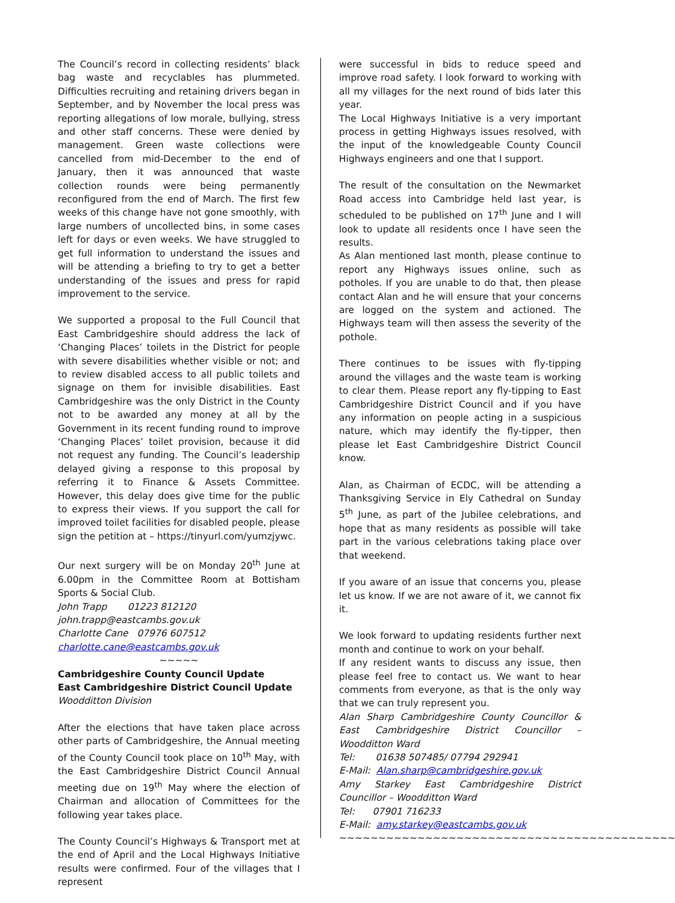The Council’s record in collecting residents’ black bag waste and recyclables has plummeted. Difficulties recruiting and retaining drivers began in September, and by November the local press was reporting allegations of low morale, bullying, stress and other staff concerns. These were denied by management. Green waste collections were cancelled from mid-December to the end of January, then it was announced that waste collection rounds were being permanently reconfigured from the end of March. The first few weeks of this change have not gone smoothly, with large numbers of uncollected bins, in some cases left for days or even weeks. We have struggled to get full information to understand the issues and will be attending a briefing to try to get a better understanding of the issues and press for rapid improvement to the service.
We supported a proposal to the Full Council that East Cambridgeshire should address the lack of ‘Changing Places’ toilets in the District for people with severe disabilities whether visible or not; and to review disabled access to all public toilets and signage on them for invisible disabilities. East Cambridgeshire was the only District in the County not to be awarded any money at all by the Government in its recent funding round to improve ‘Changing Places’ toilet provision, because it did not request any funding. The Council’s leadership delayed giving a response to this proposal by referring it to Finance & Assets Committee. However, this delay does give time for the public to express their views. If you support the call for improved toilet facilities for disabled people, please sign the petition at – https://tinyurl.com/yumzjywc.
Our next surgery will be on Monday 20<sup>th</sup> June at 6.00pm in the Committee Room at Bottisham Sports & Social Club.
John Trapp 01223 812120
john.trapp@eastcambs.gov.uk
Charlotte Cane 07976 607512
charlotte.cane@eastcambs.gov.uk
~~~~~
Cambridgeshire County Council Update
East Cambridgeshire District Council Update
Woodditton Division
After the elections that have taken place across other parts of Cambridgeshire, the Annual meeting of the County Council took place on 10<sup>th</sup> May, with the East Cambridgeshire District Council Annual meeting due on 19<sup>th</sup> May where the election of Chairman and allocation of Committees for the following year takes place.
The County Council’s Highways & Transport met at the end of April and the Local Highways Initiative results were confirmed. Four of the villages that I represent
were successful in bids to reduce speed and improve road safety. I look forward to working with all my villages for the next round of bids later this year.
The Local Highways Initiative is a very important process in getting Highways issues resolved, with the input of the knowledgeable County Council Highways engineers and one that I support.
The result of the consultation on the Newmarket Road access into Cambridge held last year, is scheduled to be published on 17<sup>th</sup> June and I will look to update all residents once I have seen the results.
As Alan mentioned last month, please continue to report any Highways issues online, such as potholes. If you are unable to do that, then please contact Alan and he will ensure that your concerns are logged on the system and actioned. The Highways team will then assess the severity of the pothole.
There continues to be issues with fly-tipping around the villages and the waste team is working to clear them. Please report any fly-tipping to East Cambridgeshire District Council and if you have any information on people acting in a suspicious nature, which may identify the fly-tipper, then please let East Cambridgeshire District Council know.
Alan, as Chairman of ECDC, will be attending a Thanksgiving Service in Ely Cathedral on Sunday 5<sup>th</sup> June, as part of the Jubilee celebrations, and hope that as many residents as possible will take part in the various celebrations taking place over that weekend.
If you aware of an issue that concerns you, please let us know. If we are not aware of it, we cannot fix it.
We look forward to updating residents further next month and continue to work on your behalf.
If any resident wants to discuss any issue, then please feel free to contact us. We want to hear comments from everyone, as that is the only way that we can truly represent you.
Alan Sharp Cambridgeshire County Councillor & East Cambridgeshire District Councillor – Woodditton Ward
Tel: 01638 507485/ 07794 292941
E-Mail: Alan.sharp@cambridgeshire.gov.uk
Amy Starkey East Cambridgeshire District Councillor – Woodditton Ward
Tel: 07901 716233
E-Mail: amy.starkey@eastcambs.gov.uk
~~~~~~~~~~~~~~~~~~~~~~~~~~~~~~~~~~~~~~~~~~~